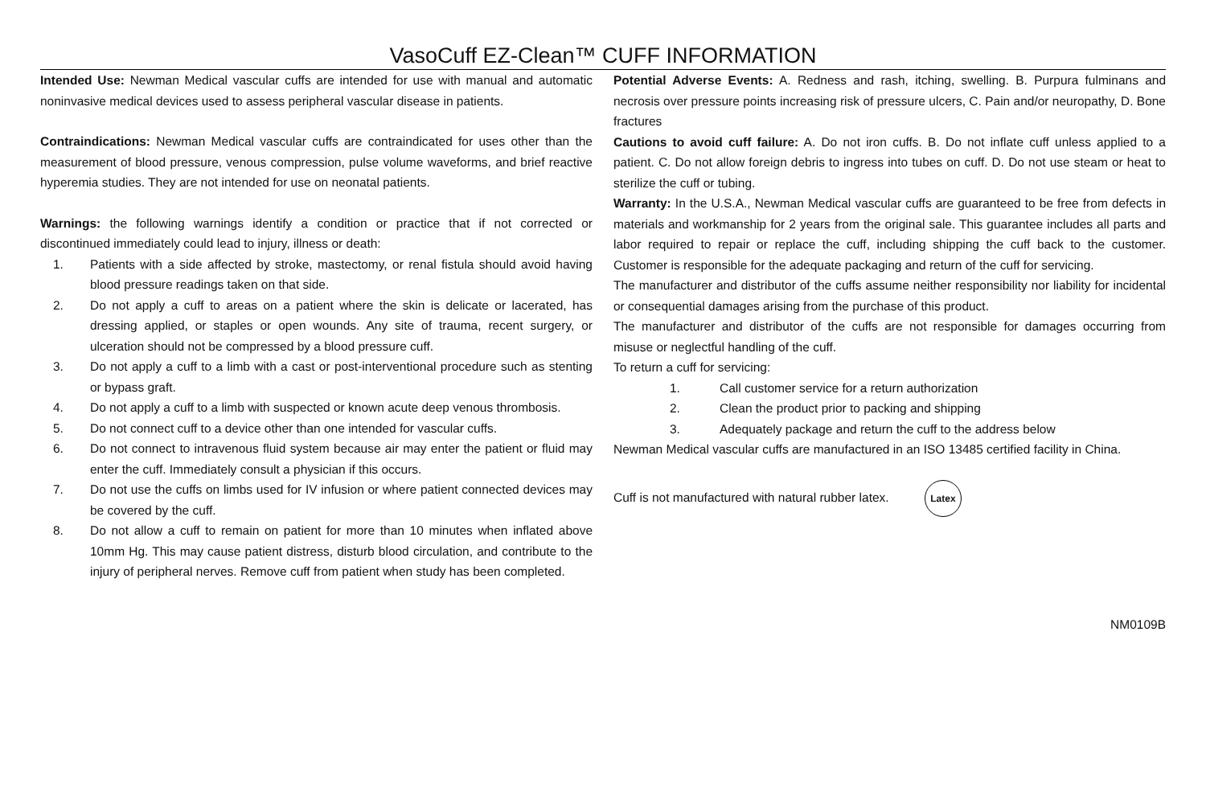VasoCuff EZ-Clean™ CUFF INFORMATION
Intended Use: Newman Medical vascular cuffs are intended for use with manual and automatic noninvasive medical devices used to assess peripheral vascular disease in patients.
Contraindications: Newman Medical vascular cuffs are contraindicated for uses other than the measurement of blood pressure, venous compression, pulse volume waveforms, and brief reactive hyperemia studies. They are not intended for use on neonatal patients.
Warnings: the following warnings identify a condition or practice that if not corrected or discontinued immediately could lead to injury, illness or death:
1. Patients with a side affected by stroke, mastectomy, or renal fistula should avoid having blood pressure readings taken on that side.
2. Do not apply a cuff to areas on a patient where the skin is delicate or lacerated, has dressing applied, or staples or open wounds. Any site of trauma, recent surgery, or ulceration should not be compressed by a blood pressure cuff.
3. Do not apply a cuff to a limb with a cast or post-interventional procedure such as stenting or bypass graft.
4. Do not apply a cuff to a limb with suspected or known acute deep venous thrombosis.
5. Do not connect cuff to a device other than one intended for vascular cuffs.
6. Do not connect to intravenous fluid system because air may enter the patient or fluid may enter the cuff. Immediately consult a physician if this occurs.
7. Do not use the cuffs on limbs used for IV infusion or where patient connected devices may be covered by the cuff.
8. Do not allow a cuff to remain on patient for more than 10 minutes when inflated above 10mm Hg. This may cause patient distress, disturb blood circulation, and contribute to the injury of peripheral nerves. Remove cuff from patient when study has been completed.
Potential Adverse Events: A. Redness and rash, itching, swelling. B. Purpura fulminans and necrosis over pressure points increasing risk of pressure ulcers, C. Pain and/or neuropathy, D. Bone fractures
Cautions to avoid cuff failure: A. Do not iron cuffs. B. Do not inflate cuff unless applied to a patient. C. Do not allow foreign debris to ingress into tubes on cuff. D. Do not use steam or heat to sterilize the cuff or tubing.
Warranty: In the U.S.A., Newman Medical vascular cuffs are guaranteed to be free from defects in materials and workmanship for 2 years from the original sale. This guarantee includes all parts and labor required to repair or replace the cuff, including shipping the cuff back to the customer. Customer is responsible for the adequate packaging and return of the cuff for servicing.
The manufacturer and distributor of the cuffs assume neither responsibility nor liability for incidental or consequential damages arising from the purchase of this product.
The manufacturer and distributor of the cuffs are not responsible for damages occurring from misuse or neglectful handling of the cuff.
To return a cuff for servicing:
1. Call customer service for a return authorization
2. Clean the product prior to packing and shipping
3. Adequately package and return the cuff to the address below
Newman Medical vascular cuffs are manufactured in an ISO 13485 certified facility in China.
Cuff is not manufactured with natural rubber latex. Latex
NM0109B